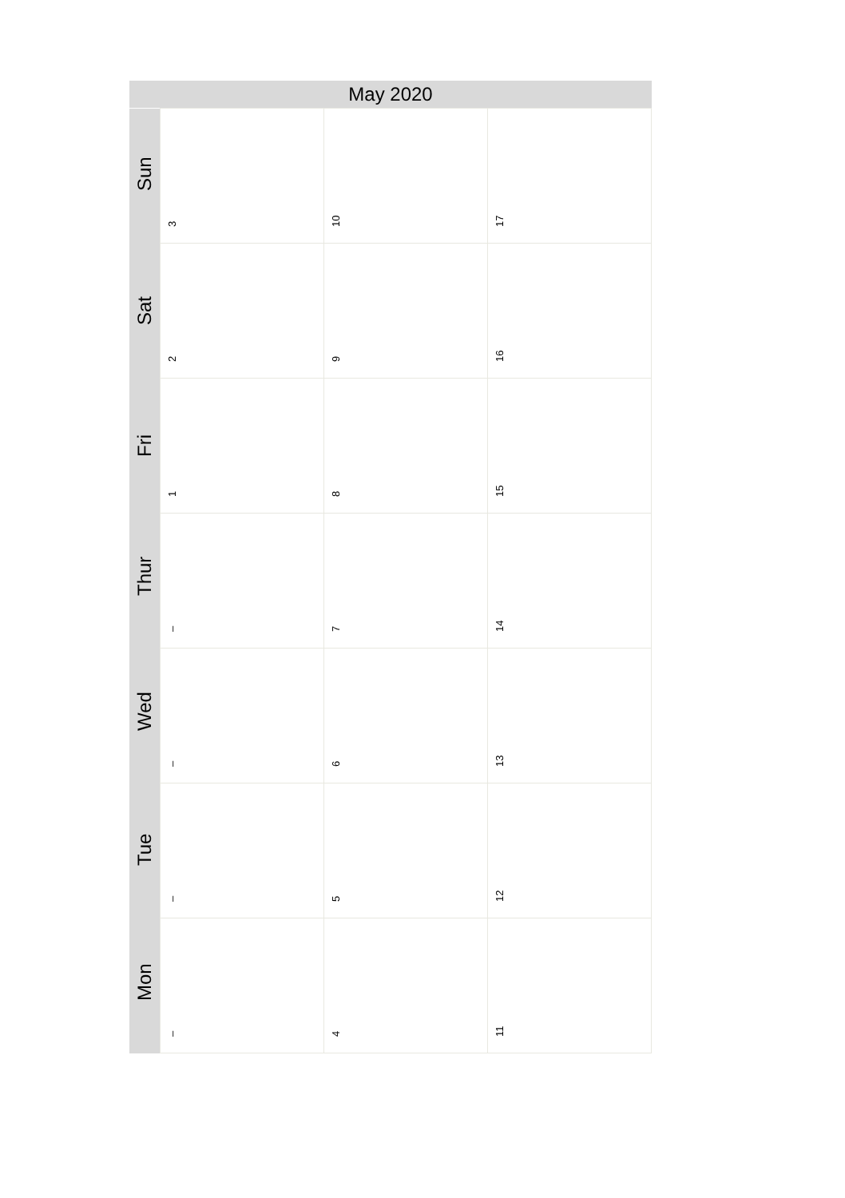May 2020
| Sun | 3 | 10 | 17 |
| Sat | 2 | 9 | 16 |
| Fri | 1 | 8 | 15 |
| Thur | – | 7 | 14 |
| Wed | – | 6 | 13 |
| Tue | – | 5 | 12 |
| Mon | – | 4 | 11 |